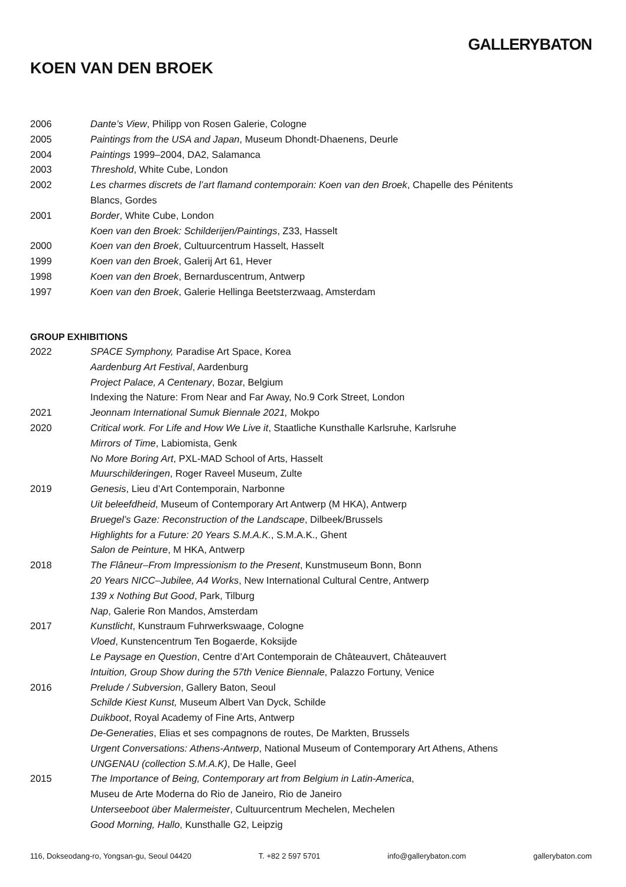GALLERYBATON
KOEN VAN DEN BROEK
2006 Dante’s View, Philipp von Rosen Galerie, Cologne
2005 Paintings from the USA and Japan, Museum Dhondt-Dhaenens, Deurle
2004 Paintings 1999–2004, DA2, Salamanca
2003 Threshold, White Cube, London
2002 Les charmes discrets de l’art flamand contemporain: Koen van den Broek, Chapelle des Pénitents
Blancs, Gordes
2001 Border, White Cube, London
Koen van den Broek: Schilderijen/Paintings, Z33, Hasselt
2000 Koen van den Broek, Cultuurcentrum Hasselt, Hasselt
1999 Koen van den Broek, Galerij Art 61, Hever
1998 Koen van den Broek, Bernarduscentrum, Antwerp
1997 Koen van den Broek, Galerie Hellinga Beetsterzwaag, Amsterdam
GROUP EXHIBITIONS
2022 SPACE Symphony, Paradise Art Space, Korea
Aardenburg Art Festival, Aardenburg
Project Palace, A Centenary, Bozar, Belgium
Indexing the Nature: From Near and Far Away, No.9 Cork Street, London
2021 Jeonnam International Sumuk Biennale 2021, Mokpo
2020 Critical work. For Life and How We Live it, Staatliche Kunsthalle Karlsruhe, Karlsruhe
Mirrors of Time, Labiomista, Genk
No More Boring Art, PXL-MAD School of Arts, Hasselt
Muurschilderingen, Roger Raveel Museum, Zulte
2019 Genesis, Lieu d’Art Contemporain, Narbonne
Uit beleefdheid, Museum of Contemporary Art Antwerp (M HKA), Antwerp
Bruegel’s Gaze: Reconstruction of the Landscape, Dilbeek/Brussels
Highlights for a Future: 20 Years S.M.A.K., S.M.A.K., Ghent
Salon de Peinture, M HKA, Antwerp
2018 The Flâneur–From Impressionism to the Present, Kunstmuseum Bonn, Bonn
20 Years NICC–Jubilee, A4 Works, New International Cultural Centre, Antwerp
139 x Nothing But Good, Park, Tilburg
Nap, Galerie Ron Mandos, Amsterdam
2017 Kunstlicht, Kunstraum Fuhrwerkswaage, Cologne
Vloed, Kunstencentrum Ten Bogaerde, Koksijde
Le Paysage en Question, Centre d’Art Contemporain de Châteauvert, Châteauvert
Intuition, Group Show during the 57th Venice Biennale, Palazzo Fortuny, Venice
2016 Prelude / Subversion, Gallery Baton, Seoul
Schilde Kiest Kunst, Museum Albert Van Dyck, Schilde
Duikboot, Royal Academy of Fine Arts, Antwerp
De-Generaties, Elias et ses compagnons de routes, De Markten, Brussels
Urgent Conversations: Athens-Antwerp, National Museum of Contemporary Art Athens, Athens
UNGENAU (collection S.M.A.K), De Halle, Geel
2015 The Importance of Being, Contemporary art from Belgium in Latin-America,
Museu de Arte Moderna do Rio de Janeiro, Rio de Janeiro
Unterseeboot über Malermeister, Cultuurcentrum Mechelen, Mechelen
Good Morning, Hallo, Kunsthalle G2, Leipzig
116, Dokseodang-ro, Yongsan-gu, Seoul 04420 T. +82 2 597 5701 info@gallerybaton.com gallerybaton.com